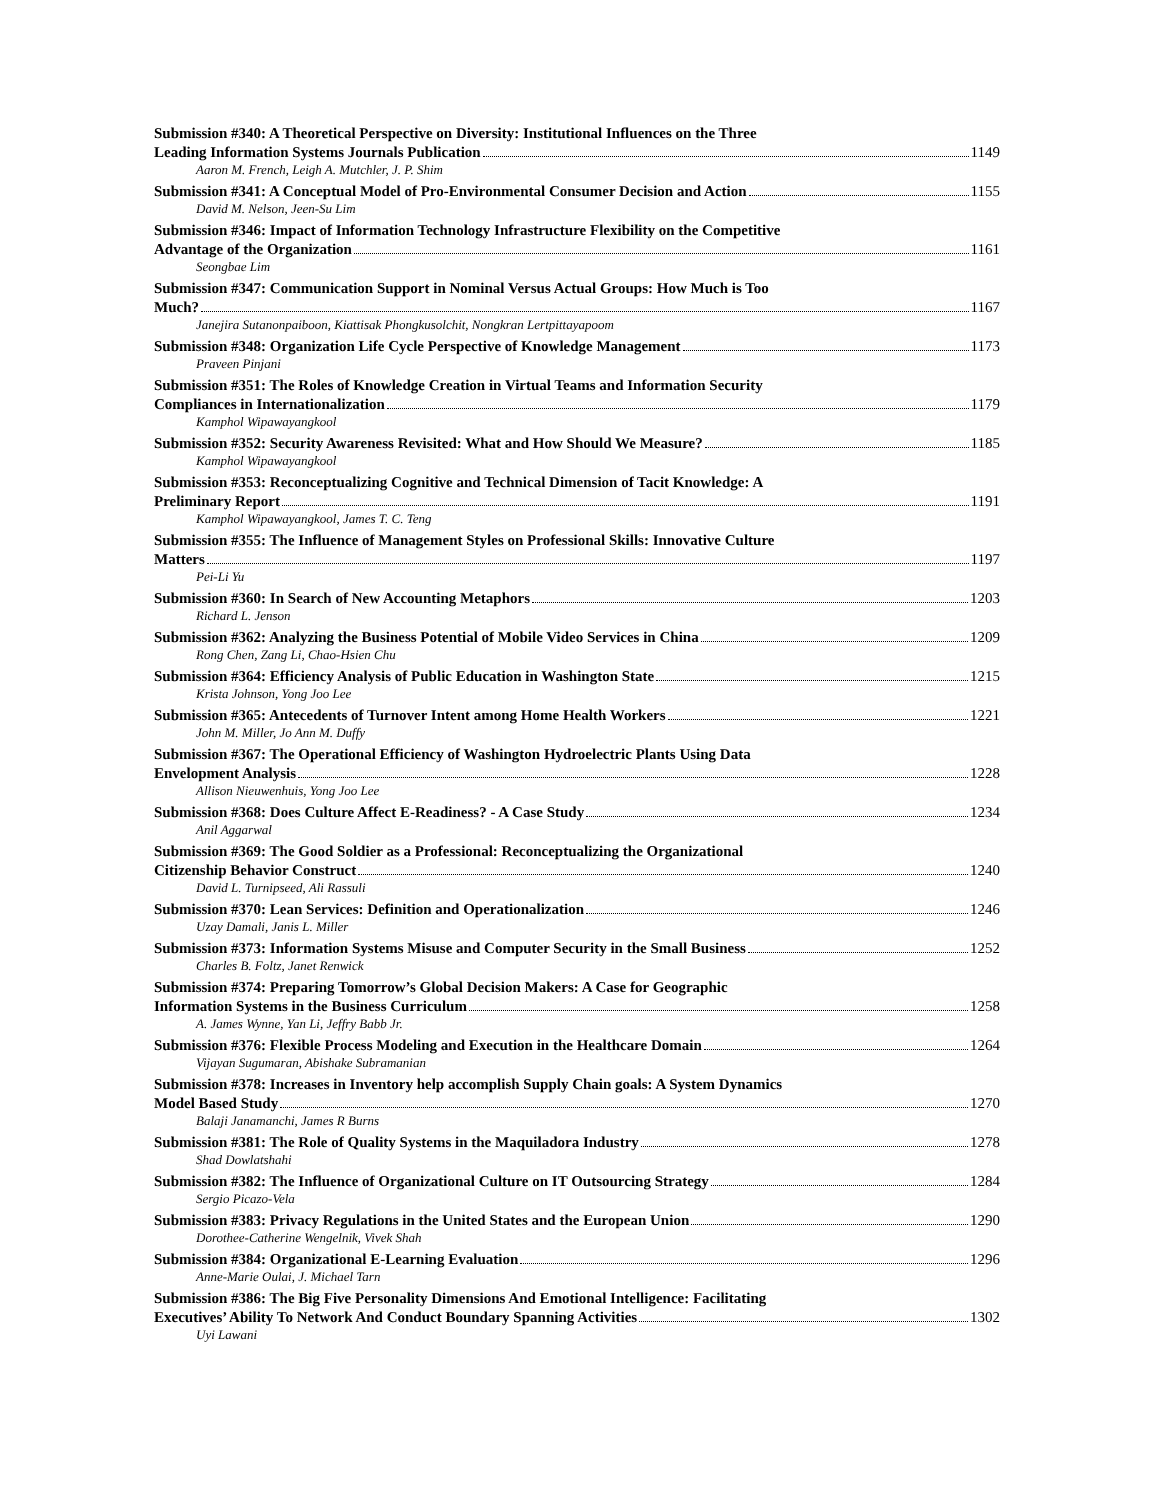Submission #340: A Theoretical Perspective on Diversity: Institutional Influences on the Three
Leading Information Systems Journals Publication 1149
Aaron M. French, Leigh A. Mutchler, J. P. Shim
Submission #341: A Conceptual Model of Pro-Environmental Consumer Decision and Action 1155
David M. Nelson, Jeen-Su Lim
Submission #346: Impact of Information Technology Infrastructure Flexibility on the Competitive
Advantage of the Organization 1161
Seongbae Lim
Submission #347: Communication Support in Nominal Versus Actual Groups: How Much is Too
Much? 1167
Janejira Sutanonpaiboon, Kiattisak Phongkusolchit, Nongkran Lertpittayapoom
Submission #348: Organization Life Cycle Perspective of Knowledge Management 1173
Praveen Pinjani
Submission #351: The Roles of Knowledge Creation in Virtual Teams and Information Security
Compliances in Internationalization 1179
Kamphol Wipawayangkool
Submission #352: Security Awareness Revisited: What and How Should We Measure? 1185
Kamphol Wipawayangkool
Submission #353: Reconceptualizing Cognitive and Technical Dimension of Tacit Knowledge: A
Preliminary Report 1191
Kamphol Wipawayangkool, James T. C. Teng
Submission #355: The Influence of Management Styles on Professional Skills: Innovative Culture
Matters 1197
Pei-Li Yu
Submission #360: In Search of New Accounting Metaphors 1203
Richard L. Jenson
Submission #362: Analyzing the Business Potential of Mobile Video Services in China 1209
Rong Chen, Zang Li, Chao-Hsien Chu
Submission #364: Efficiency Analysis of Public Education in Washington State 1215
Krista Johnson, Yong Joo Lee
Submission #365: Antecedents of Turnover Intent among Home Health Workers 1221
John M. Miller, Jo Ann M. Duffy
Submission #367: The Operational Efficiency of Washington Hydroelectric Plants Using Data
Envelopment Analysis 1228
Allison Nieuwenhuis, Yong Joo Lee
Submission #368: Does Culture Affect E-Readiness? - A Case Study 1234
Anil Aggarwal
Submission #369: The Good Soldier as a Professional: Reconceptualizing the Organizational
Citizenship Behavior Construct 1240
David L. Turnipseed, Ali Rassuli
Submission #370: Lean Services: Definition and Operationalization 1246
Uzay Damali, Janis L. Miller
Submission #373: Information Systems Misuse and Computer Security in the Small Business 1252
Charles B. Foltz, Janet Renwick
Submission #374: Preparing Tomorrow’s Global Decision Makers: A Case for Geographic
Information Systems in the Business Curriculum 1258
A. James Wynne, Yan Li, Jeffry Babb Jr.
Submission #376: Flexible Process Modeling and Execution in the Healthcare Domain 1264
Vijayan Sugumaran, Abishake Subramanian
Submission #378: Increases in Inventory help accomplish Supply Chain goals: A System Dynamics
Model Based Study 1270
Balaji Janamanchi, James R Burns
Submission #381: The Role of Quality Systems in the Maquiladora Industry 1278
Shad Dowlatshahi
Submission #382: The Influence of Organizational Culture on IT Outsourcing Strategy 1284
Sergio Picazo-Vela
Submission #383: Privacy Regulations in the United States and the European Union 1290
Dorothee-Catherine Wengelnik, Vivek Shah
Submission #384: Organizational E-Learning Evaluation 1296
Anne-Marie Oulai, J. Michael Tarn
Submission #386: The Big Five Personality Dimensions And Emotional Intelligence: Facilitating
Executives’ Ability To Network And Conduct Boundary Spanning Activities 1302
Uyi Lawani